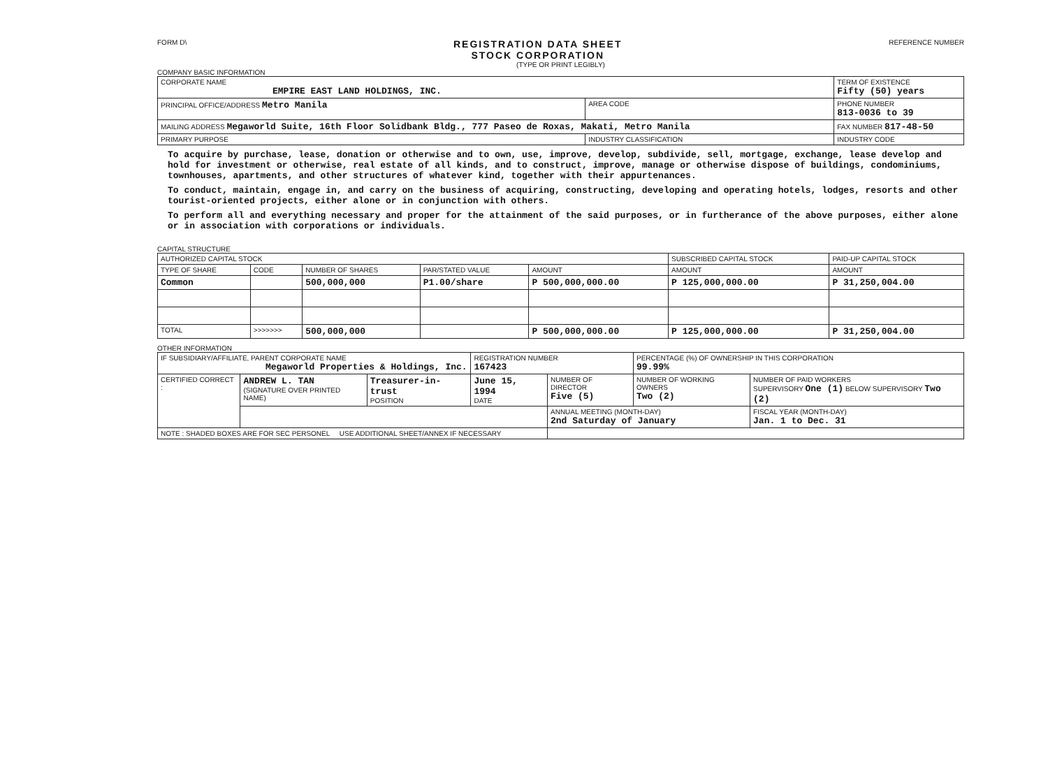FORM D\
REGISTRATION DATA SHEET
STOCK CORPORATION
REFERENCE NUMBER
(TYPE OR PRINT LEGIBLY)
COMPANY BASIC INFORMATION
| CORPORATE NAME EMPIRE EAST LAND HOLDINGS, INC. | | TERM OF EXISTENCE Fifty (50) years |
| PRINCIPAL OFFICE/ADDRESS Metro Manila | AREA CODE | PHONE NUMBER 813-0036 to 39 |
| MAILING ADDRESS Megaworld Suite, 16th Floor Solidbank Bldg., 777 Paseo de Roxas, Makati, Metro Manila | | FAX NUMBER 817-48-50 |
| PRIMARY PURPOSE | INDUSTRY CLASSIFICATION | INDUSTRY CODE |
To acquire by purchase, lease, donation or otherwise and to own, use, improve, develop, subdivide, sell, mortgage, exchange, lease develop and hold for investment or otherwise, real estate of all kinds, and to construct, improve, manage or otherwise dispose of buildings, condominiums, townhouses, apartments, and other structures of whatever kind, together with their appurtenances.
To conduct, maintain, engage in, and carry on the business of acquiring, constructing, developing and operating hotels, lodges, resorts and other tourist-oriented projects, either alone or in conjunction with others.
To perform all and everything necessary and proper for the attainment of the said purposes, or in furtherance of the above purposes, either alone or in association with corporations or individuals.
CAPITAL STRUCTURE
| AUTHORIZED CAPITAL STOCK | | | | | SUBSCRIBED CAPITAL STOCK | PAID-UP CAPITAL STOCK |
| --- | --- | --- | --- | --- | --- | --- |
| TYPE OF SHARE | CODE | NUMBER OF SHARES | PAR/STATED VALUE | AMOUNT | AMOUNT | AMOUNT |
| Common | | 500,000,000 | P1.00/share | P 500,000,000.00 | P 125,000,000.00 | P 31,250,004.00 |
| TOTAL | >>>>>>> | 500,000,000 | | P 500,000,000.00 | P 125,000,000.00 | P 31,250,004.00 |
OTHER INFORMATION
| IF SUBSIDIARY/AFFILIATE, PARENT CORPORATE NAME Megaworld Properties & Holdings, Inc. | | | REGISTRATION NUMBER 167423 | | PERCENTAGE (%) OF OWNERSHIP IN THIS CORPORATION 99.99% | |
| CERTIFIED CORRECT : | ANDREW L. TAN (SIGNATURE OVER PRINTED NAME) | Treasurer-in-trust POSITION | June 15, 1994 DATE | NUMBER OF DIRECTOR Five (5) | NUMBER OF WORKING OWNERS Two (2) | NUMBER OF PAID WORKERS SUPERVISORY One (1) BELOW SUPERVISORY Two (2) |
| | | | | ANNUAL MEETING (MONTH-DAY) 2nd Saturday of January | | FISCAL YEAR (MONTH-DAY) Jan. 1 to Dec. 31 |
| NOTE : SHADED BOXES ARE FOR SEC PERSONEL USE ADDITIONAL SHEET/ANNEX IF NECESSARY | | | | | | |